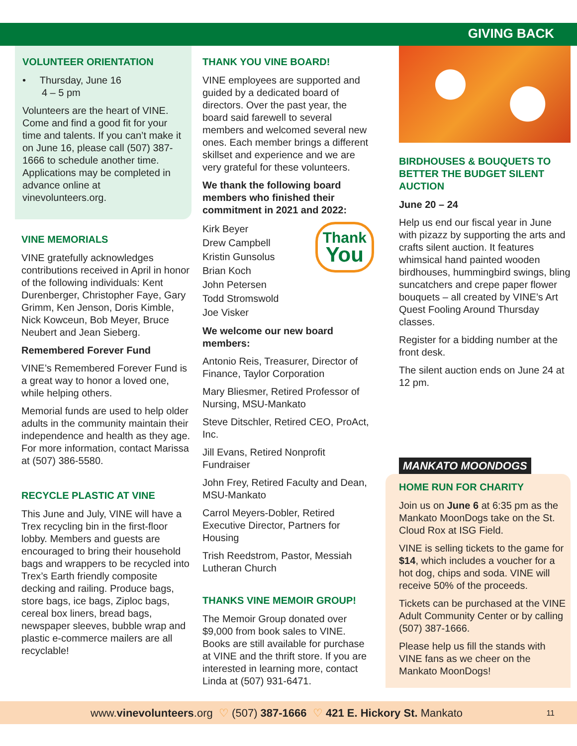GIVING BACK
VOLUNTEER ORIENTATION
• Thursday, June 16
4 – 5 pm
Volunteers are the heart of VINE. Come and find a good fit for your time and talents. If you can’t make it on June 16, please call (507) 387-1666 to schedule another time. Applications may be completed in advance online at vinevolunteers.org.
VINE MEMORIALS
VINE gratefully acknowledges contributions received in April in honor of the following individuals: Kent Durenberger, Christopher Faye, Gary Grimm, Ken Jenson, Doris Kimble, Nick Kowceun, Bob Meyer, Bruce Neubert and Jean Sieberg.
Remembered Forever Fund
VINE’s Remembered Forever Fund is a great way to honor a loved one, while helping others.
Memorial funds are used to help older adults in the community maintain their independence and health as they age. For more information, contact Marissa at (507) 386-5580.
RECYCLE PLASTIC AT VINE
This June and July, VINE will have a Trex recycling bin in the first-floor lobby. Members and guests are encouraged to bring their household bags and wrappers to be recycled into Trex’s Earth friendly composite decking and railing. Produce bags, store bags, ice bags, Ziploc bags, cereal box liners, bread bags, newspaper sleeves, bubble wrap and plastic e-commerce mailers are all recyclable!
THANK YOU VINE BOARD!
VINE employees are supported and guided by a dedicated board of directors. Over the past year, the board said farewell to several members and welcomed several new ones. Each member brings a different skillset and experience and we are very grateful for these volunteers.
We thank the following board members who finished their commitment in 2021 and 2022:
Thank
You
Kirk Beyer
Drew Campbell
Kristin Gunsolus
Brian Koch
John Petersen
Todd Stromswold
Joe Visker
We welcome our new board members:
Antonio Reis, Treasurer, Director of Finance, Taylor Corporation
Mary Bliesmer, Retired Professor of Nursing, MSU-Mankato
Steve Ditschler, Retired CEO, ProAct, Inc.
Jill Evans, Retired Nonprofit Fundraiser
John Frey, Retired Faculty and Dean, MSU-Mankato
Carrol Meyers-Dobler, Retired Executive Director, Partners for Housing
Trish Reedstrom, Pastor, Messiah Lutheran Church
THANKS VINE MEMOIR GROUP!
The Memoir Group donated over $9,000 from book sales to VINE. Books are still available for purchase at VINE and the thrift store. If you are interested in learning more, contact Linda at (507) 931-6471.
BIRDHOUSES & BOUQUETS TO BETTER THE BUDGET SILENT AUCTION
June 20 – 24
Help us end our fiscal year in June with pizazz by supporting the arts and crafts silent auction. It features whimsical hand painted wooden birdhouses, hummingbird swings, bling suncatchers and crepe paper flower bouquets – all created by VINE’s Art Quest Fooling Around Thursday classes.
Register for a bidding number at the front desk.
The silent auction ends on June 24 at 12 pm.
MANKATO MOONDOGS
HOME RUN FOR CHARITY
Join us on June 6 at 6:35 pm as the Mankato MoonDogs take on the St. Cloud Rox at ISG Field.
VINE is selling tickets to the game for $14, which includes a voucher for a hot dog, chips and soda. VINE will receive 50% of the proceeds.
Tickets can be purchased at the VINE Adult Community Center or by calling (507) 387-1666.
Please help us fill the stands with VINE fans as we cheer on the Mankato MoonDogs!
www.vinevolunteers.org ♡ (507) 387-1666 ♡ 421 E. Hickory St. Mankato 11